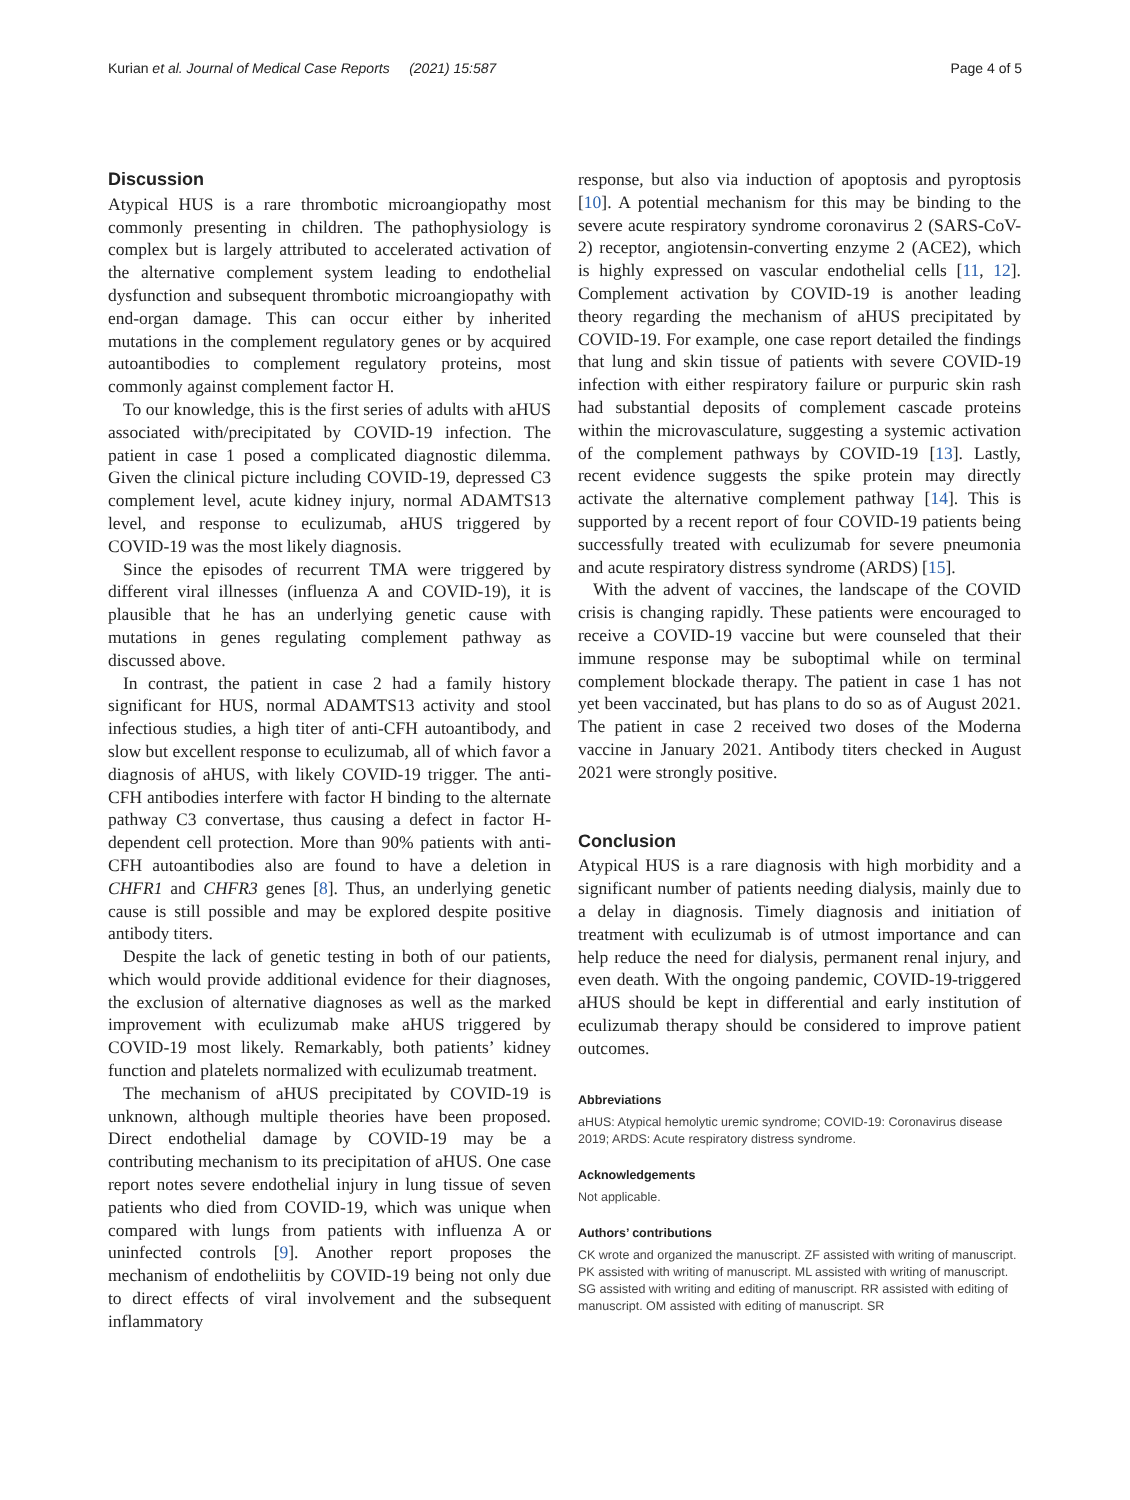Kurian et al. Journal of Medical Case Reports (2021) 15:587 Page 4 of 5
Discussion
Atypical HUS is a rare thrombotic microangiopathy most commonly presenting in children. The pathophysiology is complex but is largely attributed to accelerated activation of the alternative complement system leading to endothelial dysfunction and subsequent thrombotic microangiopathy with end-organ damage. This can occur either by inherited mutations in the complement regulatory genes or by acquired autoantibodies to complement regulatory proteins, most commonly against complement factor H.
To our knowledge, this is the first series of adults with aHUS associated with/precipitated by COVID-19 infection. The patient in case 1 posed a complicated diagnostic dilemma. Given the clinical picture including COVID-19, depressed C3 complement level, acute kidney injury, normal ADAMTS13 level, and response to eculizumab, aHUS triggered by COVID-19 was the most likely diagnosis.
Since the episodes of recurrent TMA were triggered by different viral illnesses (influenza A and COVID-19), it is plausible that he has an underlying genetic cause with mutations in genes regulating complement pathway as discussed above.
In contrast, the patient in case 2 had a family history significant for HUS, normal ADAMTS13 activity and stool infectious studies, a high titer of anti-CFH autoantibody, and slow but excellent response to eculizumab, all of which favor a diagnosis of aHUS, with likely COVID-19 trigger. The anti-CFH antibodies interfere with factor H binding to the alternate pathway C3 convertase, thus causing a defect in factor H-dependent cell protection. More than 90% patients with anti-CFH autoantibodies also are found to have a deletion in CHFR1 and CHFR3 genes [8]. Thus, an underlying genetic cause is still possible and may be explored despite positive antibody titers.
Despite the lack of genetic testing in both of our patients, which would provide additional evidence for their diagnoses, the exclusion of alternative diagnoses as well as the marked improvement with eculizumab make aHUS triggered by COVID-19 most likely. Remarkably, both patients’ kidney function and platelets normalized with eculizumab treatment.
The mechanism of aHUS precipitated by COVID-19 is unknown, although multiple theories have been proposed. Direct endothelial damage by COVID-19 may be a contributing mechanism to its precipitation of aHUS. One case report notes severe endothelial injury in lung tissue of seven patients who died from COVID-19, which was unique when compared with lungs from patients with influenza A or uninfected controls [9]. Another report proposes the mechanism of endotheliitis by COVID-19 being not only due to direct effects of viral involvement and the subsequent inflammatory
response, but also via induction of apoptosis and pyroptosis [10]. A potential mechanism for this may be binding to the severe acute respiratory syndrome coronavirus 2 (SARS-CoV-2) receptor, angiotensin-converting enzyme 2 (ACE2), which is highly expressed on vascular endothelial cells [11, 12]. Complement activation by COVID-19 is another leading theory regarding the mechanism of aHUS precipitated by COVID-19. For example, one case report detailed the findings that lung and skin tissue of patients with severe COVID-19 infection with either respiratory failure or purpuric skin rash had substantial deposits of complement cascade proteins within the microvasculature, suggesting a systemic activation of the complement pathways by COVID-19 [13]. Lastly, recent evidence suggests the spike protein may directly activate the alternative complement pathway [14]. This is supported by a recent report of four COVID-19 patients being successfully treated with eculizumab for severe pneumonia and acute respiratory distress syndrome (ARDS) [15].
With the advent of vaccines, the landscape of the COVID crisis is changing rapidly. These patients were encouraged to receive a COVID-19 vaccine but were counseled that their immune response may be suboptimal while on terminal complement blockade therapy. The patient in case 1 has not yet been vaccinated, but has plans to do so as of August 2021. The patient in case 2 received two doses of the Moderna vaccine in January 2021. Antibody titers checked in August 2021 were strongly positive.
Conclusion
Atypical HUS is a rare diagnosis with high morbidity and a significant number of patients needing dialysis, mainly due to a delay in diagnosis. Timely diagnosis and initiation of treatment with eculizumab is of utmost importance and can help reduce the need for dialysis, permanent renal injury, and even death. With the ongoing pandemic, COVID-19-triggered aHUS should be kept in differential and early institution of eculizumab therapy should be considered to improve patient outcomes.
Abbreviations
aHUS: Atypical hemolytic uremic syndrome; COVID-19: Coronavirus disease 2019; ARDS: Acute respiratory distress syndrome.
Acknowledgements
Not applicable.
Authors’ contributions
CK wrote and organized the manuscript. ZF assisted with writing of manuscript. PK assisted with writing of manuscript. ML assisted with writing of manuscript. SG assisted with writing and editing of manuscript. RR assisted with editing of manuscript. OM assisted with editing of manuscript. SR